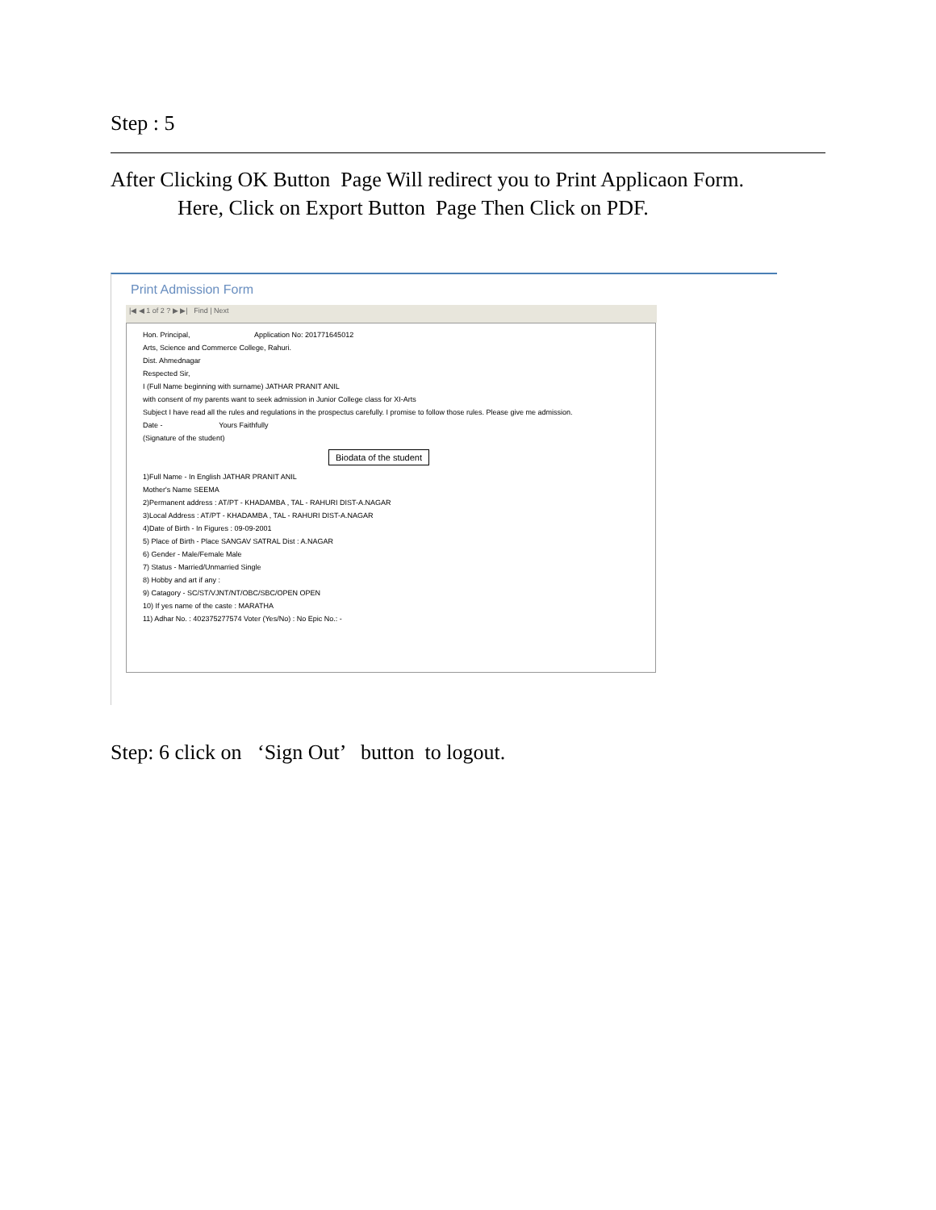Step : 5
After Clicking OK Button Page Will redirect you to Print Applicaon Form.
Here, Click on Export Button Page Then Click on PDF.
Print Admission Form
|◀ ◀ 1 of 2 ? ▶ ▶| Find | Next
Hon. Principal, Application No: 201771645012
Arts, Science and Commerce College, Rahuri.
Dist. Ahmednagar
Respected Sir,
I (Full Name beginning with surname) JATHAR PRANIT ANIL
with consent of my parents want to seek admission in Junior College class for XI-Arts
Subject I have read all the rules and regulations in the prospectus carefully. I promise to follow those rules. Please give me admission.
Date - Yours Faithfully
(Signature of the student)
Biodata of the student
1)Full Name - In English JATHAR PRANIT ANIL
Mother's Name SEEMA
2)Permanent address : AT/PT - KHADAMBA , TAL - RAHURI DIST-A.NAGAR
3)Local Address : AT/PT - KHADAMBA , TAL - RAHURI DIST-A.NAGAR
4)Date of Birth - In Figures : 09-09-2001
5) Place of Birth - Place SANGAV SATRAL Dist : A.NAGAR
6) Gender - Male/Female Male
7) Status - Married/Unmarried Single
8) Hobby and art if any :
9) Catagory - SC/ST/VJNT/NT/OBC/SBC/OPEN OPEN
10) If yes name of the caste : MARATHA
11) Adhar No. : 402375277574 Voter (Yes/No) : No Epic No.: -
Step: 6 click on ‘Sign Out’ button to logout.